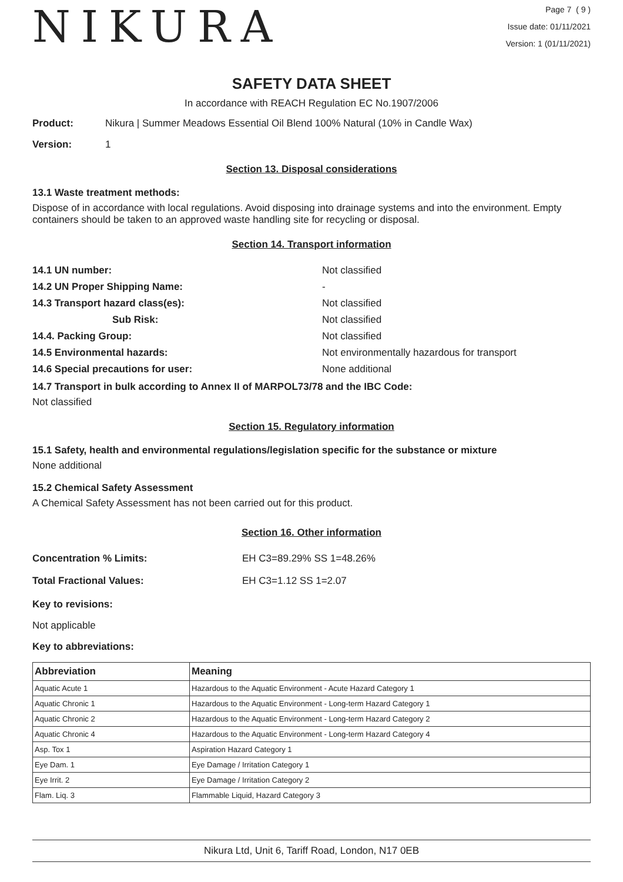NIKURA
Page 7 ( 9 )
Issue date: 01/11/2021
Version: 1 (01/11/2021)
SAFETY DATA SHEET
In accordance with REACH Regulation EC No.1907/2006
Product: Nikura | Summer Meadows Essential Oil Blend 100% Natural (10% in Candle Wax)
Version: 1
Section 13. Disposal considerations
13.1 Waste treatment methods:
Dispose of in accordance with local regulations. Avoid disposing into drainage systems and into the environment. Empty containers should be taken to an approved waste handling site for recycling or disposal.
Section 14. Transport information
| 14.1 UN number: | Not classified |
| 14.2 UN Proper Shipping Name: | - |
| 14.3 Transport hazard class(es): | Not classified |
| Sub Risk: | Not classified |
| 14.4. Packing Group: | Not classified |
| 14.5 Environmental hazards: | Not environmentally hazardous for transport |
| 14.6 Special precautions for user: | None additional |
14.7 Transport in bulk according to Annex II of MARPOL73/78 and the IBC Code:
Not classified
Section 15. Regulatory information
15.1 Safety, health and environmental regulations/legislation specific for the substance or mixture
None additional
15.2 Chemical Safety Assessment
A Chemical Safety Assessment has not been carried out for this product.
Section 16. Other information
| Concentration % Limits: | EH C3=89.29% SS 1=48.26% |
| Total Fractional Values: | EH C3=1.12 SS 1=2.07 |
Key to revisions:
Not applicable
Key to abbreviations:
| Abbreviation | Meaning |
| --- | --- |
| Aquatic Acute 1 | Hazardous to the Aquatic Environment - Acute Hazard Category 1 |
| Aquatic Chronic 1 | Hazardous to the Aquatic Environment - Long-term Hazard Category 1 |
| Aquatic Chronic 2 | Hazardous to the Aquatic Environment - Long-term Hazard Category 2 |
| Aquatic Chronic 4 | Hazardous to the Aquatic Environment - Long-term Hazard Category 4 |
| Asp. Tox 1 | Aspiration Hazard Category 1 |
| Eye Dam. 1 | Eye Damage / Irritation Category 1 |
| Eye Irrit. 2 | Eye Damage / Irritation Category 2 |
| Flam. Liq. 3 | Flammable Liquid, Hazard Category 3 |
Nikura Ltd, Unit 6, Tariff Road, London, N17 0EB